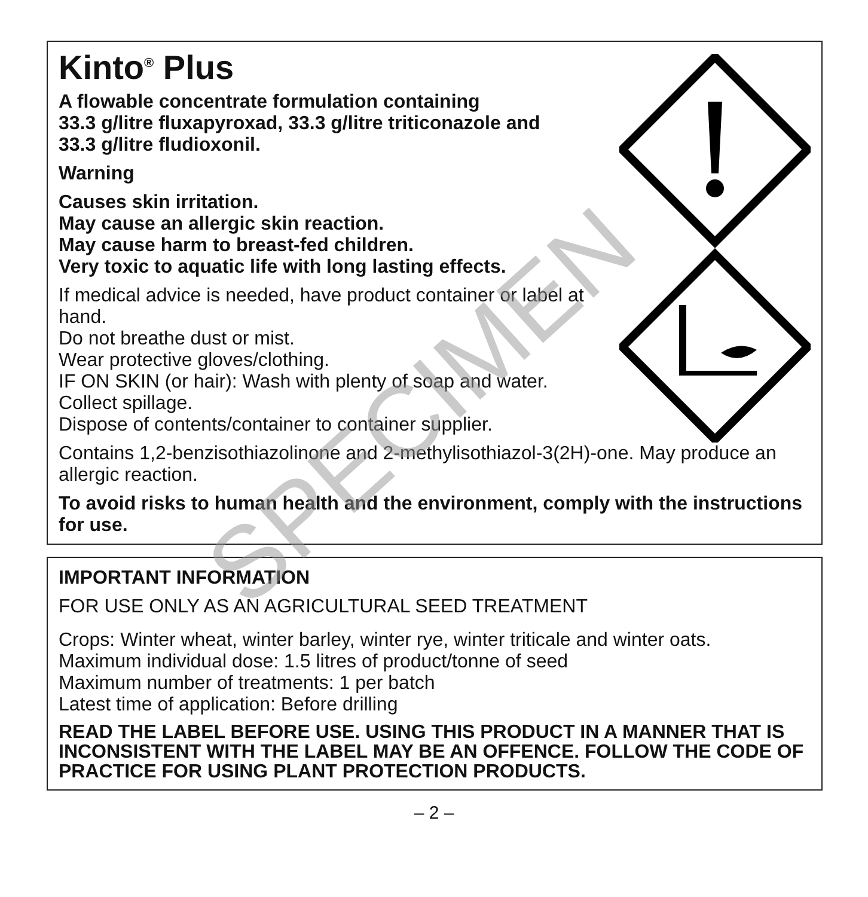Kinto<sup>®</sup> Plus
A flowable concentrate formulation containing
33.3 g/litre fluxapyroxad, 33.3 g/litre triticonazole and
33.3 g/litre fludioxonil.
Warning
Causes skin irritation.
May cause an allergic skin reaction.
May cause harm to breast-fed children.
Very toxic to aquatic life with long lasting effects.
If medical advice is needed, have product container or label at
hand.
Do not breathe dust or mist.
Wear protective gloves/clothing.
IF ON SKIN (or hair): Wash with plenty of soap and water.
Collect spillage.
Dispose of contents/container to container supplier.
Contains 1,2-benzisothiazolinone and 2-methylisothiazol-3(2H)-one. May produce an allergic reaction.
To avoid risks to human health and the environment, comply with the instructions for use.
IMPORTANT INFORMATION
FOR USE ONLY AS AN AGRICULTURAL SEED TREATMENT
Crops: Winter wheat, winter barley, winter rye, winter triticale and winter oats.
Maximum individual dose: 1.5 litres of product/tonne of seed
Maximum number of treatments: 1 per batch
Latest time of application: Before drilling
READ THE LABEL BEFORE USE. USING THIS PRODUCT IN A MANNER THAT IS INCONSISTENT WITH THE LABEL MAY BE AN OFFENCE. FOLLOW THE CODE OF PRACTICE FOR USING PLANT PROTECTION PRODUCTS.
– 2 –
SPECIMEN